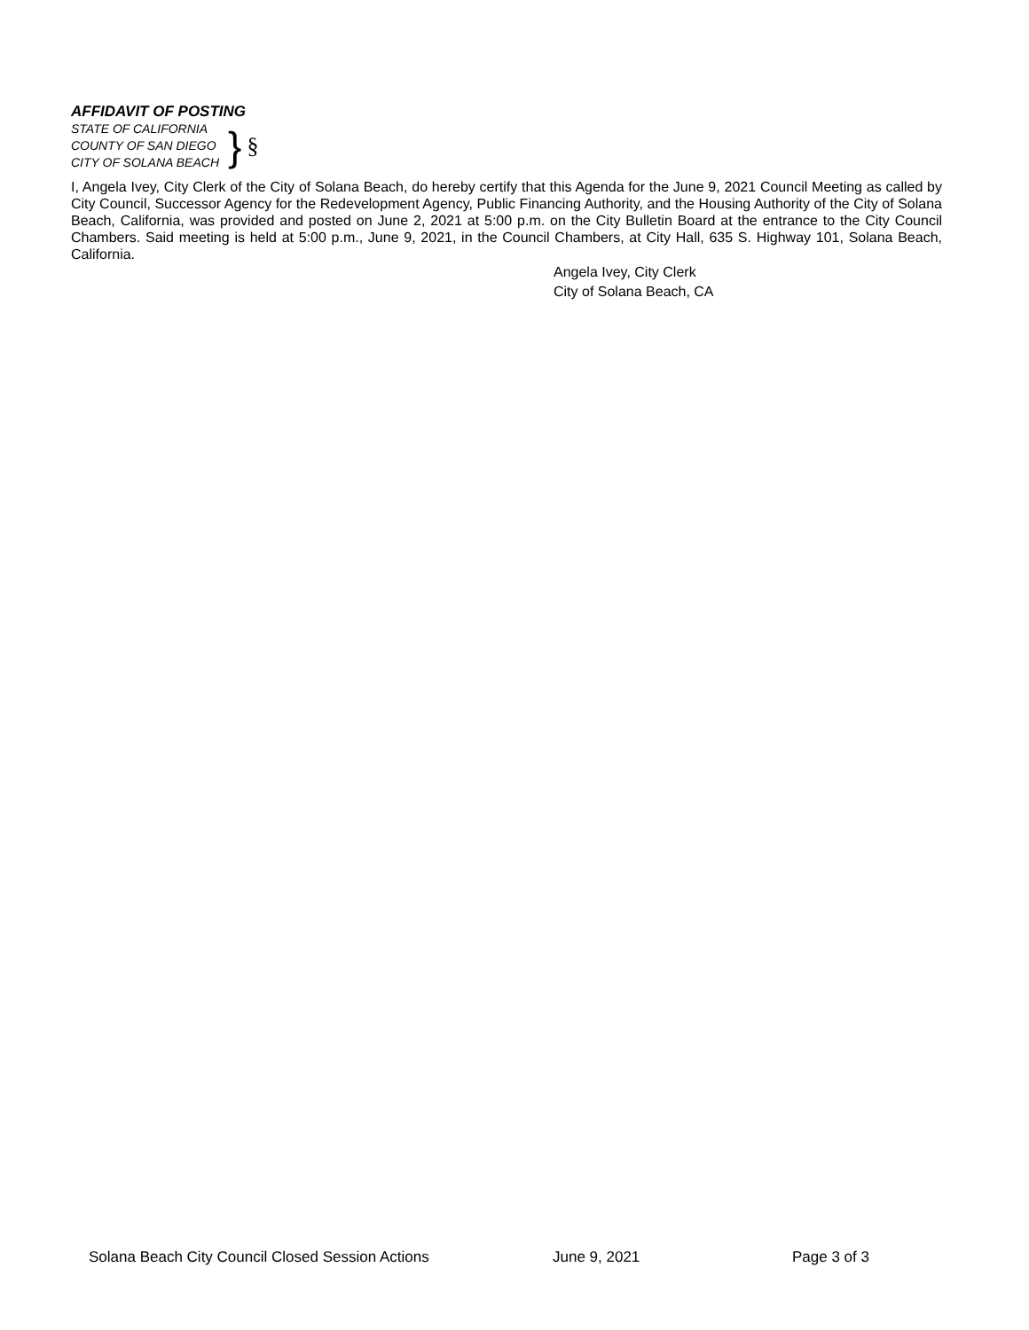AFFIDAVIT OF POSTING
STATE OF CALIFORNIA
COUNTY OF SAN DIEGO
CITY OF SOLANA BEACH
} §
I, Angela Ivey, City Clerk of the City of Solana Beach, do hereby certify that this Agenda for the June 9, 2021 Council Meeting as called by City Council, Successor Agency for the Redevelopment Agency, Public Financing Authority, and the Housing Authority of the City of Solana Beach, California, was provided and posted on June 2, 2021 at 5:00 p.m. on the City Bulletin Board at the entrance to the City Council Chambers. Said meeting is held at 5:00 p.m., June 9, 2021, in the Council Chambers, at City Hall, 635 S. Highway 101, Solana Beach, California.
Angela Ivey, City Clerk
City of Solana Beach, CA
Solana Beach City Council Closed Session Actions June 9, 2021 Page 3 of 3